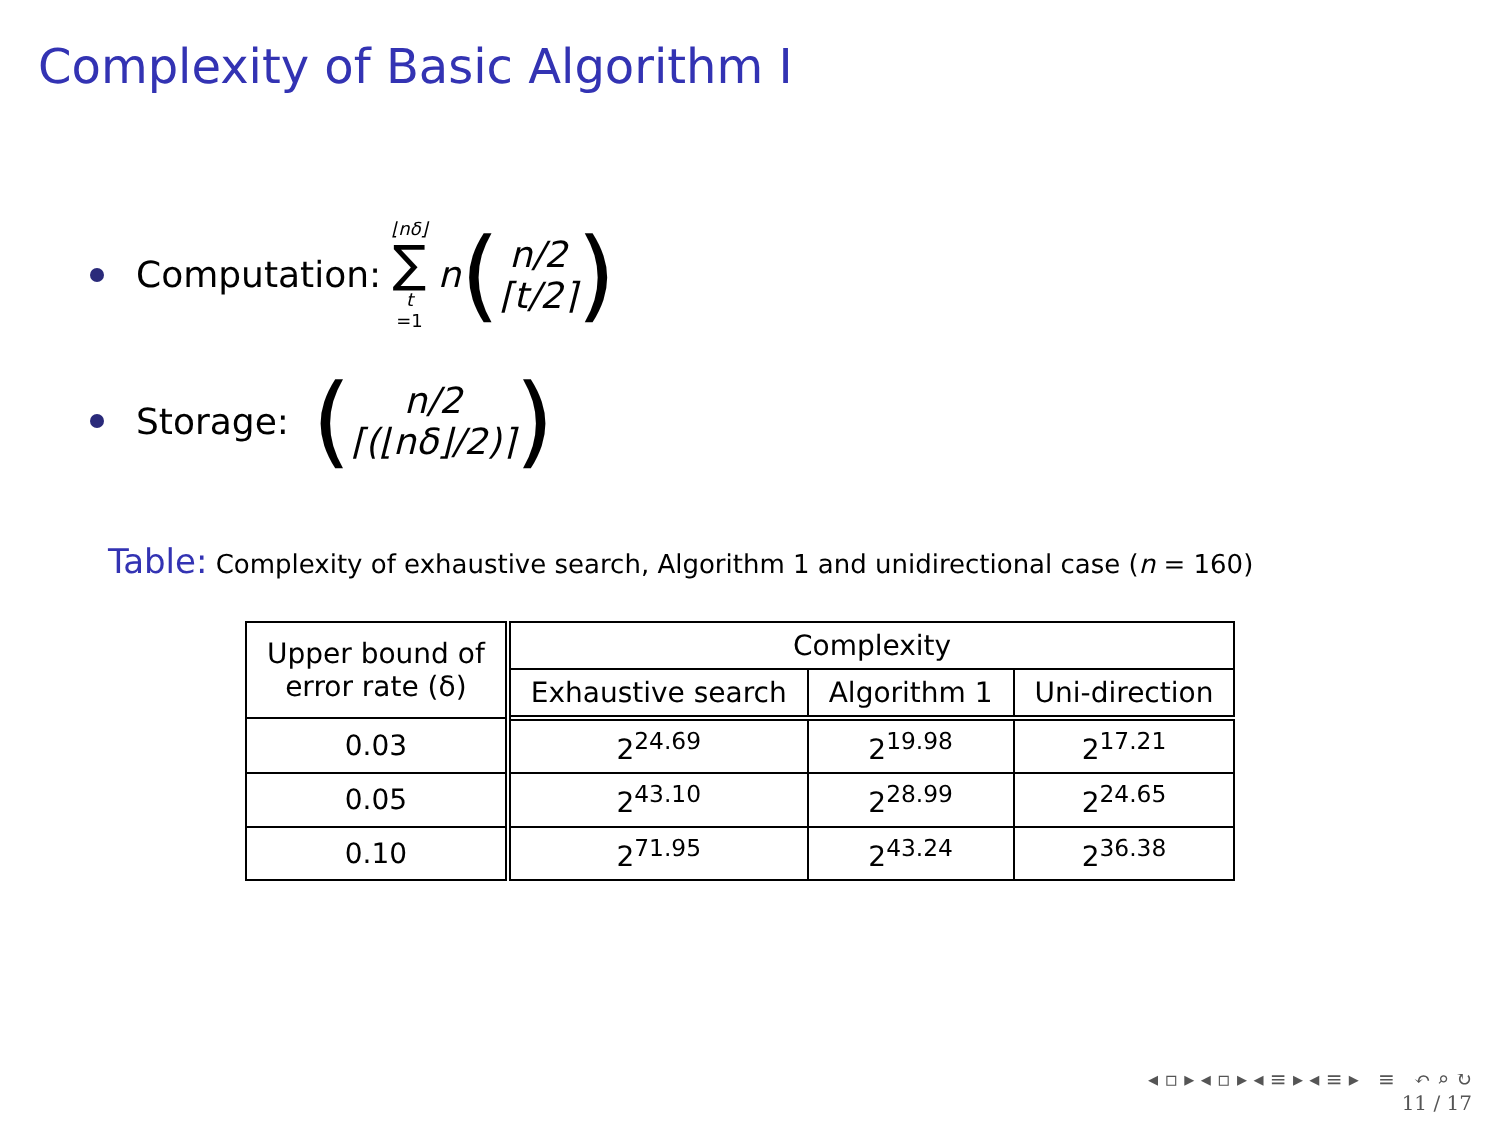Complexity of Basic Algorithm I
Computation: ⌊nδ⌋ ∑ t =1 n (n/2
⌈t/2⌉)
Storage: (n/2
⌈(⌊nδ⌋/2)⌉)
Table: Complexity of exhaustive search, Algorithm 1 and unidirectional case (n = 160)
| Upper bound of error rate (δ) | Complexity | | |
| --- | --- | --- | --- |
| | Exhaustive search | Algorithm 1 | Uni-direction |
| 0.03 | 2<sup>24.69</sup> | 2<sup>19.98</sup> | 2<sup>17.21</sup> |
| 0.05 | 2<sup>43.10</sup> | 2<sup>28.99</sup> | 2<sup>24.65</sup> |
| 0.10 | 2<sup>71.95</sup> | 2<sup>43.24</sup> | 2<sup>36.38</sup> |
◂ ▫ ▸ ◂ ▫ ▸ ◂ ≡ ▸ ◂ ≡ ▸ ≡ ↶ ⌕ ↻
11 / 17